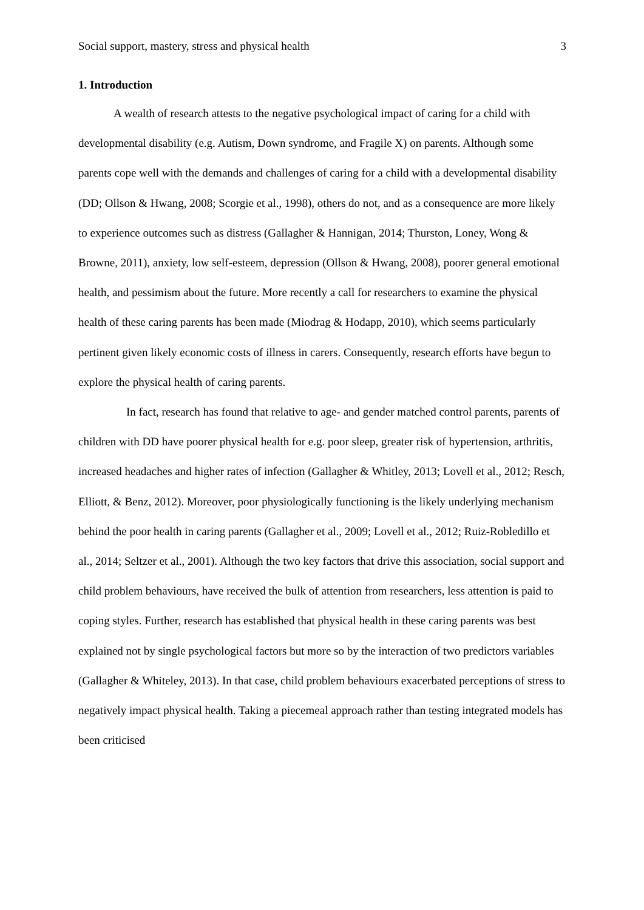Social support, mastery, stress and physical health 3
1. Introduction
A wealth of research attests to the negative psychological impact of caring for a child with developmental disability (e.g. Autism, Down syndrome, and Fragile X) on parents. Although some parents cope well with the demands and challenges of caring for a child with a developmental disability (DD; Ollson & Hwang, 2008; Scorgie et al., 1998), others do not, and as a consequence are more likely to experience outcomes such as distress (Gallagher & Hannigan, 2014; Thurston, Loney, Wong & Browne, 2011), anxiety, low self-esteem, depression (Ollson & Hwang, 2008), poorer general emotional health, and pessimism about the future. More recently a call for researchers to examine the physical health of these caring parents has been made (Miodrag & Hodapp, 2010), which seems particularly pertinent given likely economic costs of illness in carers. Consequently, research efforts have begun to explore the physical health of caring parents.
In fact, research has found that relative to age- and gender matched control parents, parents of children with DD have poorer physical health for e.g. poor sleep, greater risk of hypertension, arthritis, increased headaches and higher rates of infection (Gallagher & Whitley, 2013; Lovell et al., 2012; Resch, Elliott, & Benz, 2012). Moreover, poor physiologically functioning is the likely underlying mechanism behind the poor health in caring parents (Gallagher et al., 2009; Lovell et al., 2012; Ruiz-Robledillo et al., 2014; Seltzer et al., 2001). Although the two key factors that drive this association, social support and child problem behaviours, have received the bulk of attention from researchers, less attention is paid to coping styles. Further, research has established that physical health in these caring parents was best explained not by single psychological factors but more so by the interaction of two predictors variables (Gallagher & Whiteley, 2013). In that case, child problem behaviours exacerbated perceptions of stress to negatively impact physical health. Taking a piecemeal approach rather than testing integrated models has been criticised